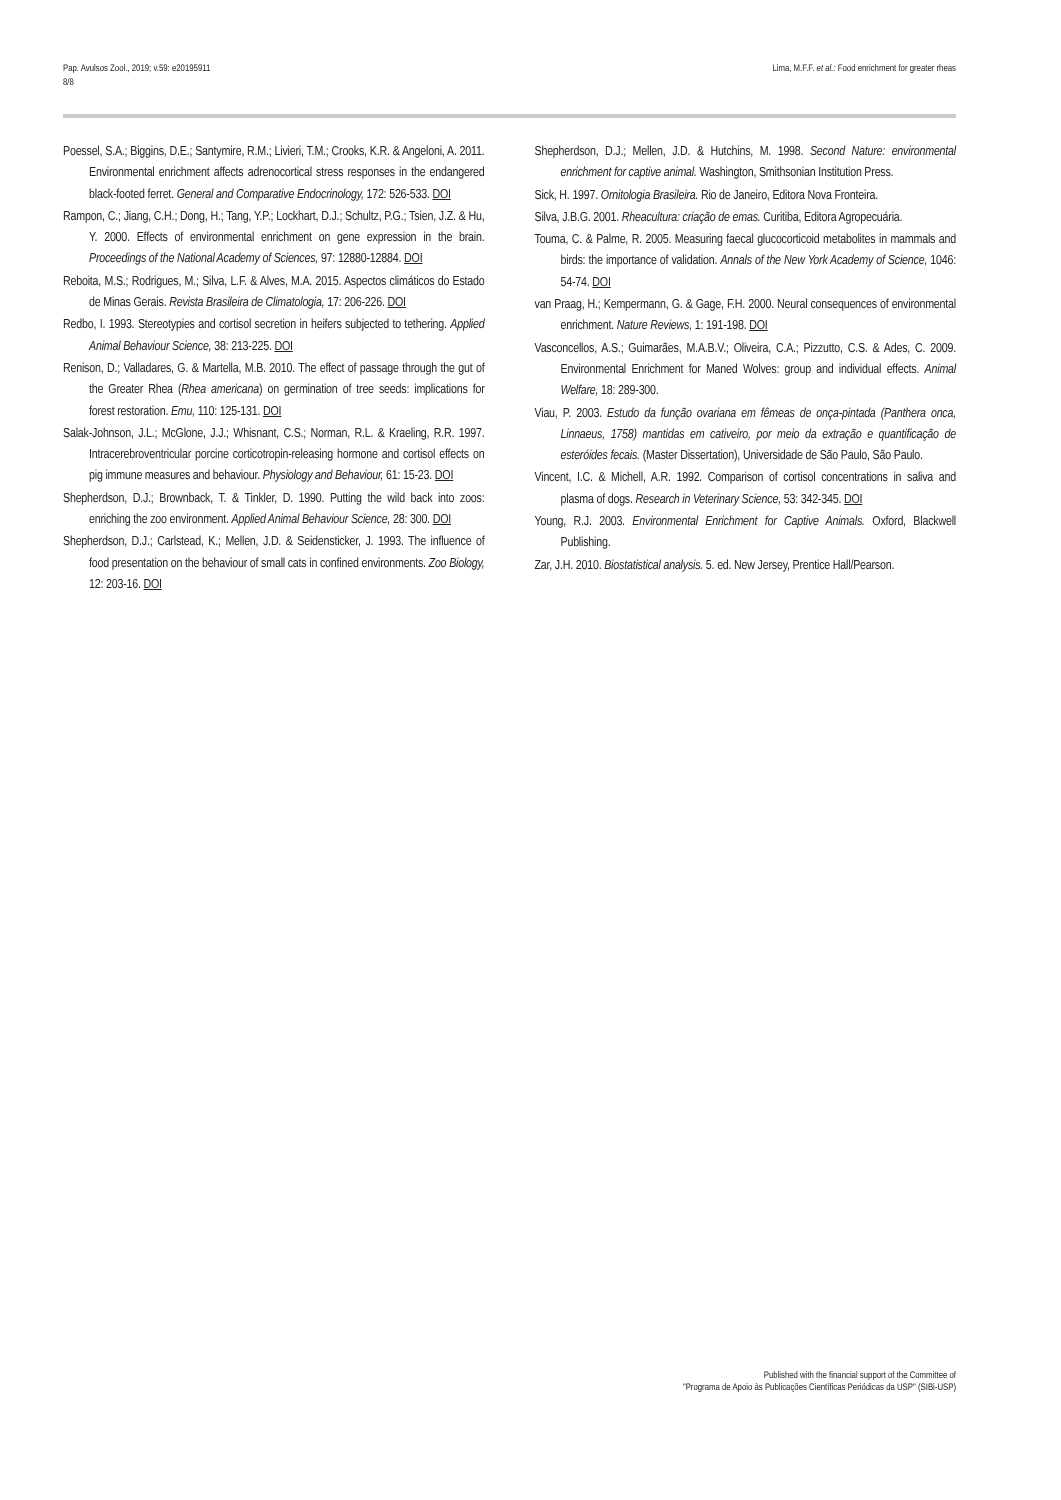Pap. Avulsos Zool., 2019; v.59: e20195911
8/8
Lima, M.F.F. et al.: Food enrichment for greater rheas
Poessel, S.A.; Biggins, D.E.; Santymire, R.M.; Livieri, T.M.; Crooks, K.R. & Angeloni, A. 2011. Environmental enrichment affects adrenocortical stress responses in the endangered black-footed ferret. General and Comparative Endocrinology, 172: 526-533. DOI
Rampon, C.; Jiang, C.H.; Dong, H.; Tang, Y.P.; Lockhart, D.J.; Schultz, P.G.; Tsien, J.Z. & Hu, Y. 2000. Effects of environmental enrichment on gene expression in the brain. Proceedings of the National Academy of Sciences, 97: 12880-12884. DOI
Reboita, M.S.; Rodrigues, M.; Silva, L.F. & Alves, M.A. 2015. Aspectos climáticos do Estado de Minas Gerais. Revista Brasileira de Climatologia, 17: 206-226. DOI
Redbo, I. 1993. Stereotypies and cortisol secretion in heifers subjected to tethering. Applied Animal Behaviour Science, 38: 213-225. DOI
Renison, D.; Valladares, G. & Martella, M.B. 2010. The effect of passage through the gut of the Greater Rhea (Rhea americana) on germination of tree seeds: implications for forest restoration. Emu, 110: 125-131. DOI
Salak-Johnson, J.L.; McGlone, J.J.; Whisnant, C.S.; Norman, R.L. & Kraeling, R.R. 1997. Intracerebroventricular porcine corticotropin-releasing hormone and cortisol effects on pig immune measures and behaviour. Physiology and Behaviour, 61: 15-23. DOI
Shepherdson, D.J.; Brownback, T. & Tinkler, D. 1990. Putting the wild back into zoos: enriching the zoo environment. Applied Animal Behaviour Science, 28: 300. DOI
Shepherdson, D.J.; Carlstead, K.; Mellen, J.D. & Seidensticker, J. 1993. The influence of food presentation on the behaviour of small cats in confined environments. Zoo Biology, 12: 203-16. DOI
Shepherdson, D.J.; Mellen, J.D. & Hutchins, M. 1998. Second Nature: environmental enrichment for captive animal. Washington, Smithsonian Institution Press.
Sick, H. 1997. Ornitologia Brasileira. Rio de Janeiro, Editora Nova Fronteira.
Silva, J.B.G. 2001. Rheacultura: criação de emas. Curitiba, Editora Agropecuária.
Touma, C. & Palme, R. 2005. Measuring faecal glucocorticoid metabolites in mammals and birds: the importance of validation. Annals of the New York Academy of Science, 1046: 54-74. DOI
van Praag, H.; Kempermann, G. & Gage, F.H. 2000. Neural consequences of environmental enrichment. Nature Reviews, 1: 191-198. DOI
Vasconcellos, A.S.; Guimarães, M.A.B.V.; Oliveira, C.A.; Pizzutto, C.S. & Ades, C. 2009. Environmental Enrichment for Maned Wolves: group and individual effects. Animal Welfare, 18: 289-300.
Viau, P. 2003. Estudo da função ovariana em fêmeas de onça-pintada (Panthera onca, Linnaeus, 1758) mantidas em cativeiro, por meio da extração e quantificação de esteróides fecais. (Master Dissertation), Universidade de São Paulo, São Paulo.
Vincent, I.C. & Michell, A.R. 1992. Comparison of cortisol concentrations in saliva and plasma of dogs. Research in Veterinary Science, 53: 342-345. DOI
Young, R.J. 2003. Environmental Enrichment for Captive Animals. Oxford, Blackwell Publishing.
Zar, J.H. 2010. Biostatistical analysis. 5. ed. New Jersey, Prentice Hall/Pearson.
Published with the financial support of the Committee of
"Programa de Apoio às Publicações Científicas Periódicas da USP" (SIBi-USP)